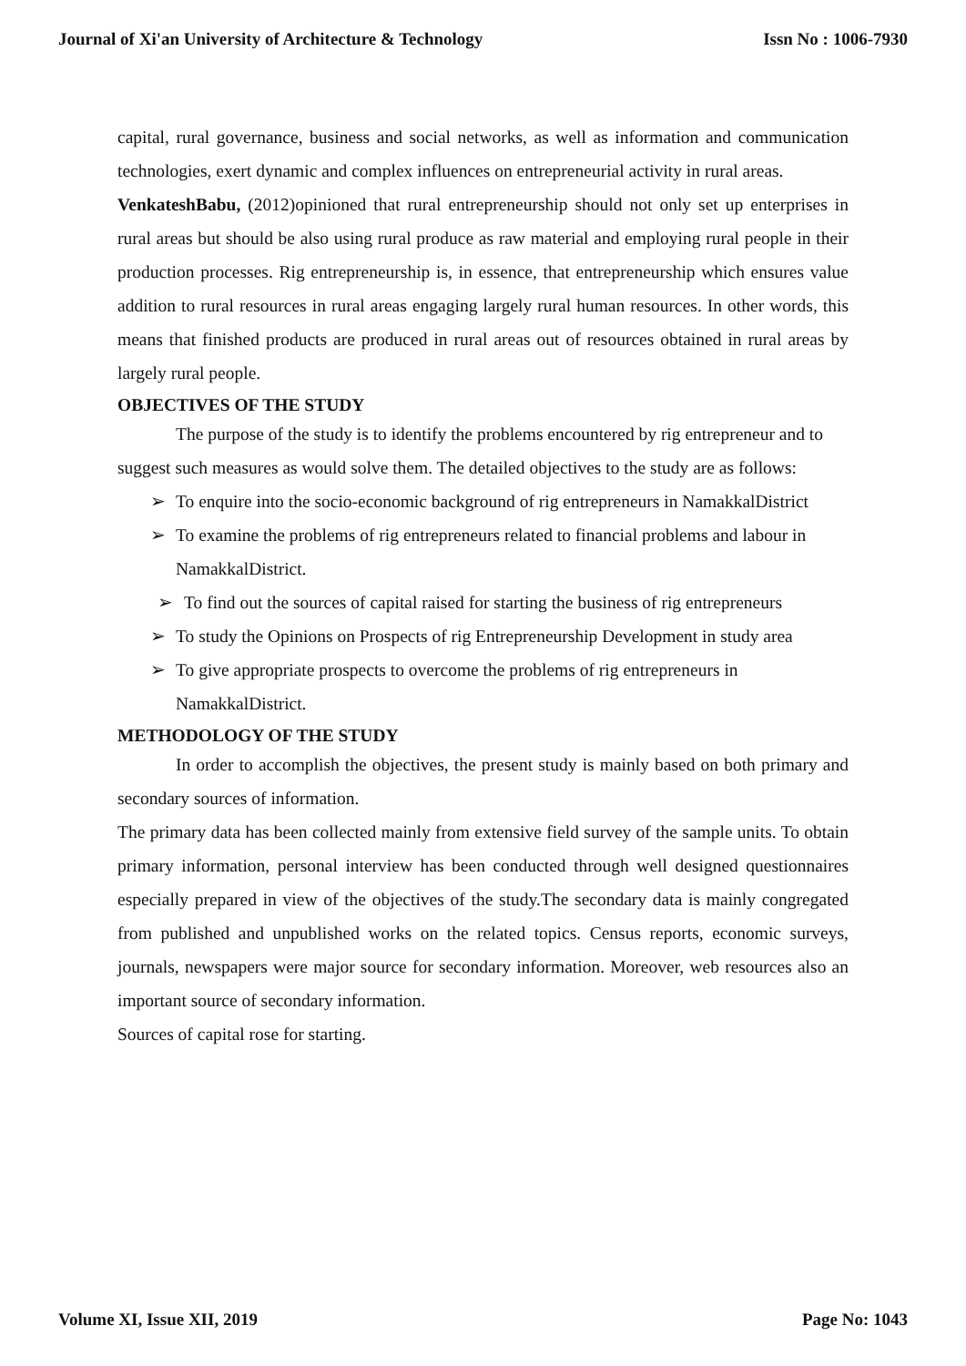Journal of Xi'an University of Architecture & Technology Issn No : 1006-7930
capital, rural governance, business and social networks, as well as information and communication technologies, exert dynamic and complex influences on entrepreneurial activity in rural areas.
VenkateshBabu, (2012)opinioned that rural entrepreneurship should not only set up enterprises in rural areas but should be also using rural produce as raw material and employing rural people in their production processes. Rig entrepreneurship is, in essence, that entrepreneurship which ensures value addition to rural resources in rural areas engaging largely rural human resources. In other words, this means that finished products are produced in rural areas out of resources obtained in rural areas by largely rural people.
OBJECTIVES OF THE STUDY
The purpose of the study is to identify the problems encountered by rig entrepreneur and to suggest such measures as would solve them. The detailed objectives to the study are as follows:
➢ To enquire into the socio-economic background of rig entrepreneurs in NamakkalDistrict
➢ To examine the problems of rig entrepreneurs related to financial problems and labour in NamakkalDistrict.
➢ To find out the sources of capital raised for starting the business of rig entrepreneurs
➢ To study the Opinions on Prospects of rig Entrepreneurship Development in study area
➢ To give appropriate prospects to overcome the problems of rig entrepreneurs in NamakkalDistrict.
METHODOLOGY OF THE STUDY
In order to accomplish the objectives, the present study is mainly based on both primary and secondary sources of information.
The primary data has been collected mainly from extensive field survey of the sample units. To obtain primary information, personal interview has been conducted through well designed questionnaires especially prepared in view of the objectives of the study.The secondary data is mainly congregated from published and unpublished works on the related topics. Census reports, economic surveys, journals, newspapers were major source for secondary information. Moreover, web resources also an important source of secondary information.
Sources of capital rose for starting.
Volume XI, Issue XII, 2019 Page No: 1043